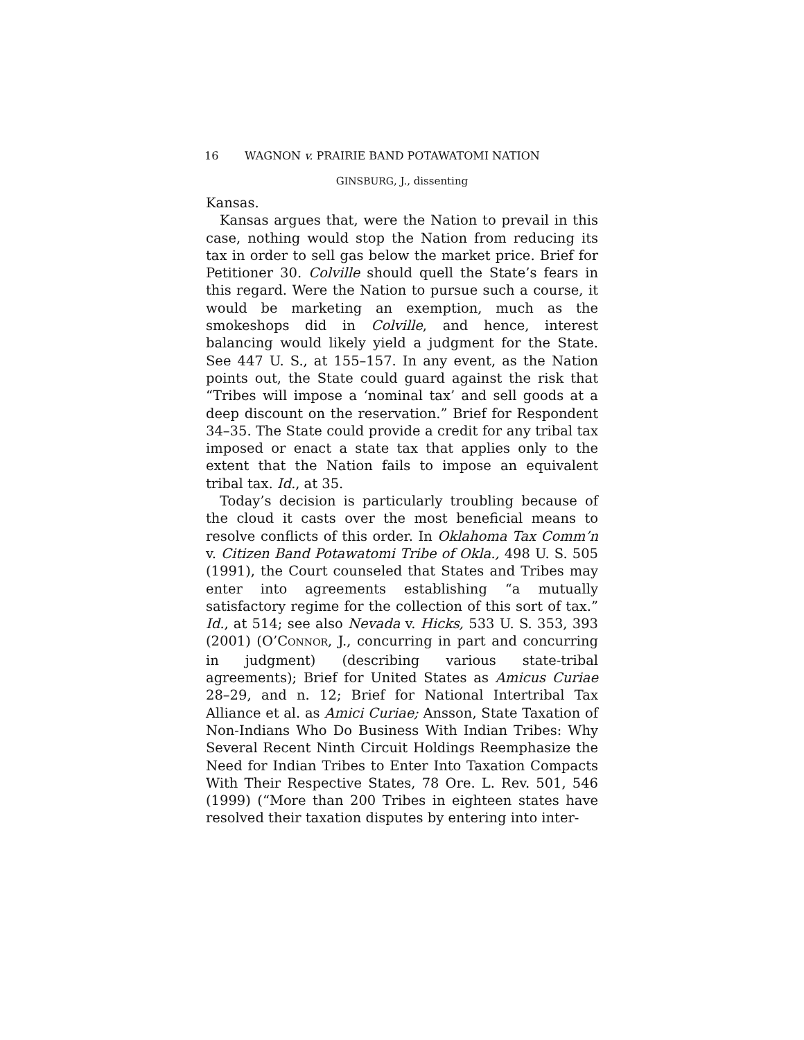16 WAGNON v. PRAIRIE BAND POTAWATOMI NATION
GINSBURG, J., dissenting
Kansas.
Kansas argues that, were the Nation to prevail in this case, nothing would stop the Nation from reducing its tax in order to sell gas below the market price. Brief for Petitioner 30. Colville should quell the State’s fears in this regard. Were the Nation to pursue such a course, it would be marketing an exemption, much as the smokeshops did in Colville, and hence, interest balancing would likely yield a judgment for the State. See 447 U. S., at 155–157. In any event, as the Nation points out, the State could guard against the risk that “Tribes will impose a ‘nominal tax’ and sell goods at a deep discount on the reservation.” Brief for Respondent 34–35. The State could provide a credit for any tribal tax imposed or enact a state tax that applies only to the extent that the Nation fails to impose an equivalent tribal tax. Id., at 35.
Today’s decision is particularly troubling because of the cloud it casts over the most beneficial means to resolve conflicts of this order. In Oklahoma Tax Comm’n v. Citizen Band Potawatomi Tribe of Okla., 498 U. S. 505 (1991), the Court counseled that States and Tribes may enter into agreements establishing “a mutually satisfactory regime for the collection of this sort of tax.” Id., at 514; see also Nevada v. Hicks, 533 U. S. 353, 393 (2001) (O’CONNOR, J., concurring in part and concurring in judgment) (describing various state-tribal agreements); Brief for United States as Amicus Curiae 28–29, and n. 12; Brief for National Intertribal Tax Alliance et al. as Amici Curiae; Ansson, State Taxation of Non-Indians Who Do Business With Indian Tribes: Why Several Recent Ninth Circuit Holdings Reemphasize the Need for Indian Tribes to Enter Into Taxation Compacts With Their Respective States, 78 Ore. L. Rev. 501, 546 (1999) (“More than 200 Tribes in eighteen states have resolved their taxation disputes by entering into inter-